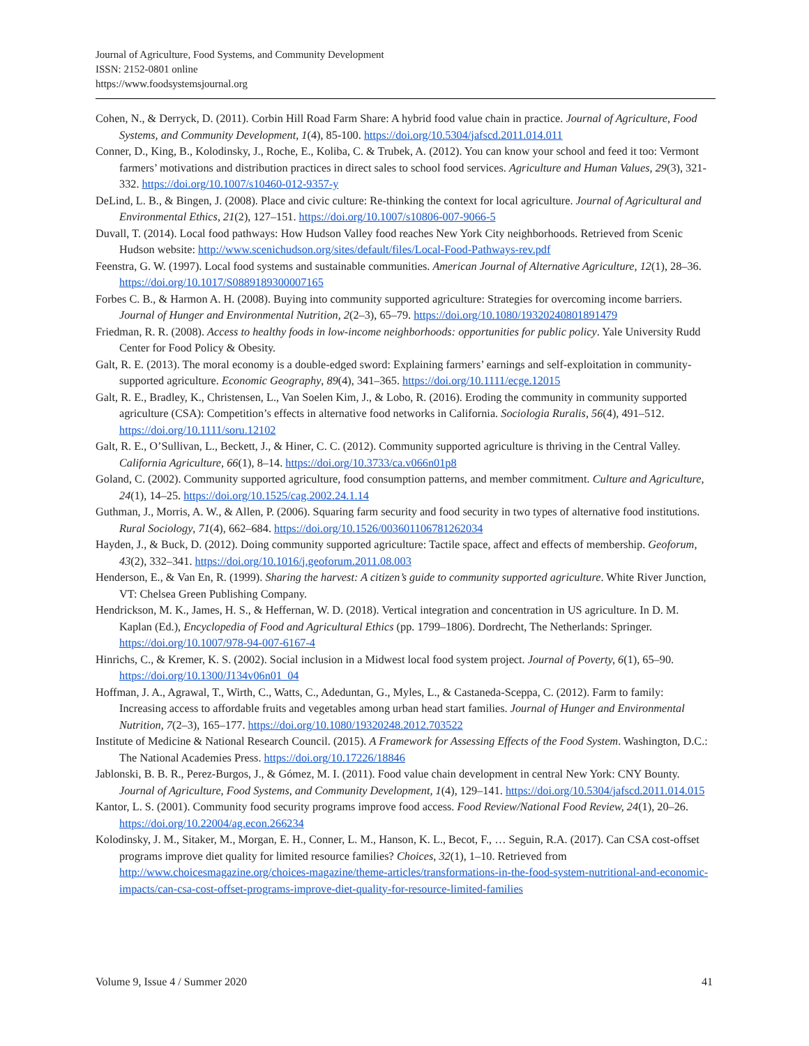Journal of Agriculture, Food Systems, and Community Development
ISSN: 2152-0801 online
https://www.foodsystemsjournal.org
Cohen, N., & Derryck, D. (2011). Corbin Hill Road Farm Share: A hybrid food value chain in practice. Journal of Agriculture, Food Systems, and Community Development, 1(4), 85-100. https://doi.org/10.5304/jafscd.2011.014.011
Conner, D., King, B., Kolodinsky, J., Roche, E., Koliba, C. & Trubek, A. (2012). You can know your school and feed it too: Vermont farmers’ motivations and distribution practices in direct sales to school food services. Agriculture and Human Values, 29(3), 321-332. https://doi.org/10.1007/s10460-012-9357-y
DeLind, L. B., & Bingen, J. (2008). Place and civic culture: Re-thinking the context for local agriculture. Journal of Agricultural and Environmental Ethics, 21(2), 127–151. https://doi.org/10.1007/s10806-007-9066-5
Duvall, T. (2014). Local food pathways: How Hudson Valley food reaches New York City neighborhoods. Retrieved from Scenic Hudson website: http://www.scenichudson.org/sites/default/files/Local-Food-Pathways-rev.pdf
Feenstra, G. W. (1997). Local food systems and sustainable communities. American Journal of Alternative Agriculture, 12(1), 28–36. https://doi.org/10.1017/S0889189300007165
Forbes C. B., & Harmon A. H. (2008). Buying into community supported agriculture: Strategies for overcoming income barriers. Journal of Hunger and Environmental Nutrition, 2(2–3), 65–79. https://doi.org/10.1080/19320240801891479
Friedman, R. R. (2008). Access to healthy foods in low-income neighborhoods: opportunities for public policy. Yale University Rudd Center for Food Policy & Obesity.
Galt, R. E. (2013). The moral economy is a double-edged sword: Explaining farmers’ earnings and self-exploitation in community-supported agriculture. Economic Geography, 89(4), 341–365. https://doi.org/10.1111/ecge.12015
Galt, R. E., Bradley, K., Christensen, L., Van Soelen Kim, J., & Lobo, R. (2016). Eroding the community in community supported agriculture (CSA): Competition’s effects in alternative food networks in California. Sociologia Ruralis, 56(4), 491–512. https://doi.org/10.1111/soru.12102
Galt, R. E., O’Sullivan, L., Beckett, J., & Hiner, C. C. (2012). Community supported agriculture is thriving in the Central Valley. California Agriculture, 66(1), 8–14. https://doi.org/10.3733/ca.v066n01p8
Goland, C. (2002). Community supported agriculture, food consumption patterns, and member commitment. Culture and Agriculture, 24(1), 14–25. https://doi.org/10.1525/cag.2002.24.1.14
Guthman, J., Morris, A. W., & Allen, P. (2006). Squaring farm security and food security in two types of alternative food institutions. Rural Sociology, 71(4), 662–684. https://doi.org/10.1526/003601106781262034
Hayden, J., & Buck, D. (2012). Doing community supported agriculture: Tactile space, affect and effects of membership. Geoforum, 43(2), 332–341. https://doi.org/10.1016/j.geoforum.2011.08.003
Henderson, E., & Van En, R. (1999). Sharing the harvest: A citizen’s guide to community supported agriculture. White River Junction, VT: Chelsea Green Publishing Company.
Hendrickson, M. K., James, H. S., & Heffernan, W. D. (2018). Vertical integration and concentration in US agriculture. In D. M. Kaplan (Ed.), Encyclopedia of Food and Agricultural Ethics (pp. 1799–1806). Dordrecht, The Netherlands: Springer. https://doi.org/10.1007/978-94-007-6167-4
Hinrichs, C., & Kremer, K. S. (2002). Social inclusion in a Midwest local food system project. Journal of Poverty, 6(1), 65–90. https://doi.org/10.1300/J134v06n01_04
Hoffman, J. A., Agrawal, T., Wirth, C., Watts, C., Adeduntan, G., Myles, L., & Castaneda-Sceppa, C. (2012). Farm to family: Increasing access to affordable fruits and vegetables among urban head start families. Journal of Hunger and Environmental Nutrition, 7(2–3), 165–177. https://doi.org/10.1080/19320248.2012.703522
Institute of Medicine & National Research Council. (2015). A Framework for Assessing Effects of the Food System. Washington, D.C.: The National Academies Press. https://doi.org/10.17226/18846
Jablonski, B. B. R., Perez-Burgos, J., & Gómez, M. I. (2011). Food value chain development in central New York: CNY Bounty. Journal of Agriculture, Food Systems, and Community Development, 1(4), 129–141. https://doi.org/10.5304/jafscd.2011.014.015
Kantor, L. S. (2001). Community food security programs improve food access. Food Review/National Food Review, 24(1), 20–26. https://doi.org/10.22004/ag.econ.266234
Kolodinsky, J. M., Sitaker, M., Morgan, E. H., Conner, L. M., Hanson, K. L., Becot, F., … Seguin, R.A. (2017). Can CSA cost-offset programs improve diet quality for limited resource families? Choices, 32(1), 1–10. Retrieved from http://www.choicesmagazine.org/choices-magazine/theme-articles/transformations-in-the-food-system-nutritional-and-economic-impacts/can-csa-cost-offset-programs-improve-diet-quality-for-resource-limited-families
Volume 9, Issue 4 / Summer 2020 41